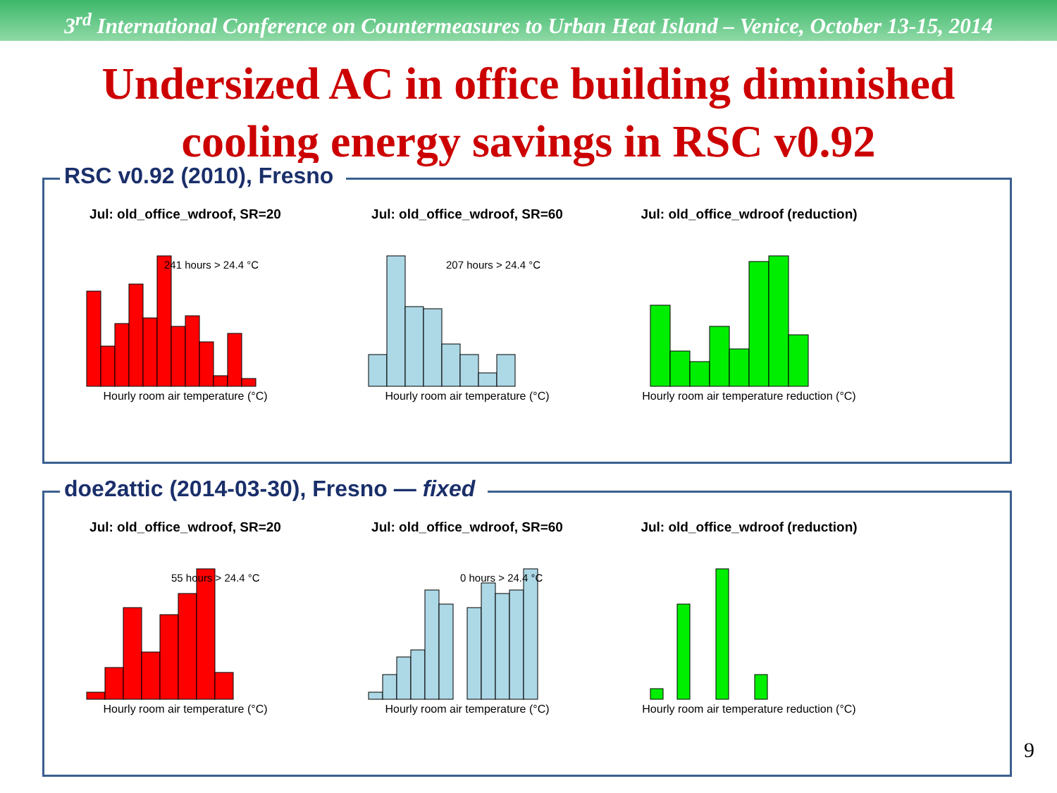3<sup>rd</sup> International Conference on Countermeasures to Urban Heat Island – Venice, October 13-15, 2014
Undersized AC in office building diminished
cooling energy savings in RSC v0.92
RSC v0.92 (2010), Fresno
Jul: old_office_wdroof, SR=20
241 hours > 24.4 °C
Hourly room air temperature (°C)
Jul: old_office_wdroof, SR=60
207 hours > 24.4 °C
Hourly room air temperature (°C)
Jul: old_office_wdroof (reduction)
Hourly room air temperature reduction (°C)
doe2attic (2014-03-30), Fresno — fixed
Jul: old_office_wdroof, SR=20
55 hours > 24.4 °C
Hourly room air temperature (°C)
Jul: old_office_wdroof, SR=60
0 hours > 24.4 °C
Hourly room air temperature (°C)
Jul: old_office_wdroof (reduction)
Hourly room air temperature reduction (°C)
9